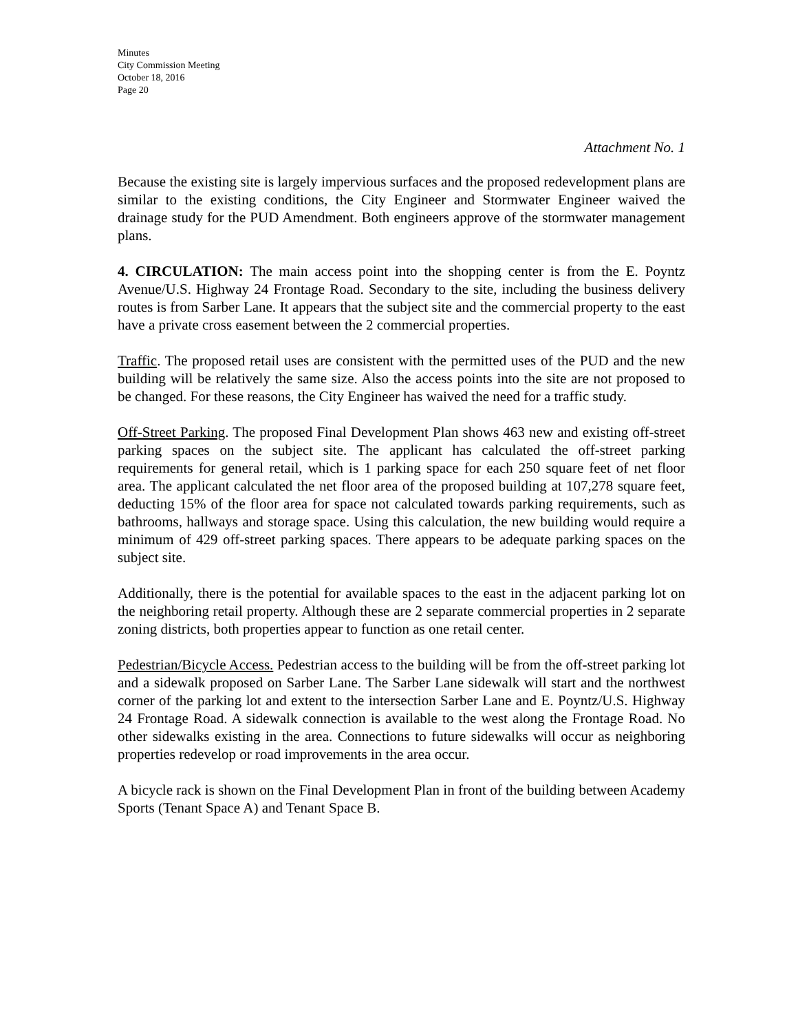Minutes
City Commission Meeting
October 18, 2016
Page 20
Attachment No. 1
Because the existing site is largely impervious surfaces and the proposed redevelopment plans are similar to the existing conditions, the City Engineer and Stormwater Engineer waived the drainage study for the PUD Amendment. Both engineers approve of the stormwater management plans.
4. CIRCULATION: The main access point into the shopping center is from the E. Poyntz Avenue/U.S. Highway 24 Frontage Road. Secondary to the site, including the business delivery routes is from Sarber Lane. It appears that the subject site and the commercial property to the east have a private cross easement between the 2 commercial properties.
Traffic. The proposed retail uses are consistent with the permitted uses of the PUD and the new building will be relatively the same size. Also the access points into the site are not proposed to be changed. For these reasons, the City Engineer has waived the need for a traffic study.
Off-Street Parking. The proposed Final Development Plan shows 463 new and existing off-street parking spaces on the subject site. The applicant has calculated the off-street parking requirements for general retail, which is 1 parking space for each 250 square feet of net floor area. The applicant calculated the net floor area of the proposed building at 107,278 square feet, deducting 15% of the floor area for space not calculated towards parking requirements, such as bathrooms, hallways and storage space. Using this calculation, the new building would require a minimum of 429 off-street parking spaces. There appears to be adequate parking spaces on the subject site.
Additionally, there is the potential for available spaces to the east in the adjacent parking lot on the neighboring retail property. Although these are 2 separate commercial properties in 2 separate zoning districts, both properties appear to function as one retail center.
Pedestrian/Bicycle Access. Pedestrian access to the building will be from the off-street parking lot and a sidewalk proposed on Sarber Lane. The Sarber Lane sidewalk will start and the northwest corner of the parking lot and extent to the intersection Sarber Lane and E. Poyntz/U.S. Highway 24 Frontage Road. A sidewalk connection is available to the west along the Frontage Road. No other sidewalks existing in the area. Connections to future sidewalks will occur as neighboring properties redevelop or road improvements in the area occur.
A bicycle rack is shown on the Final Development Plan in front of the building between Academy Sports (Tenant Space A) and Tenant Space B.